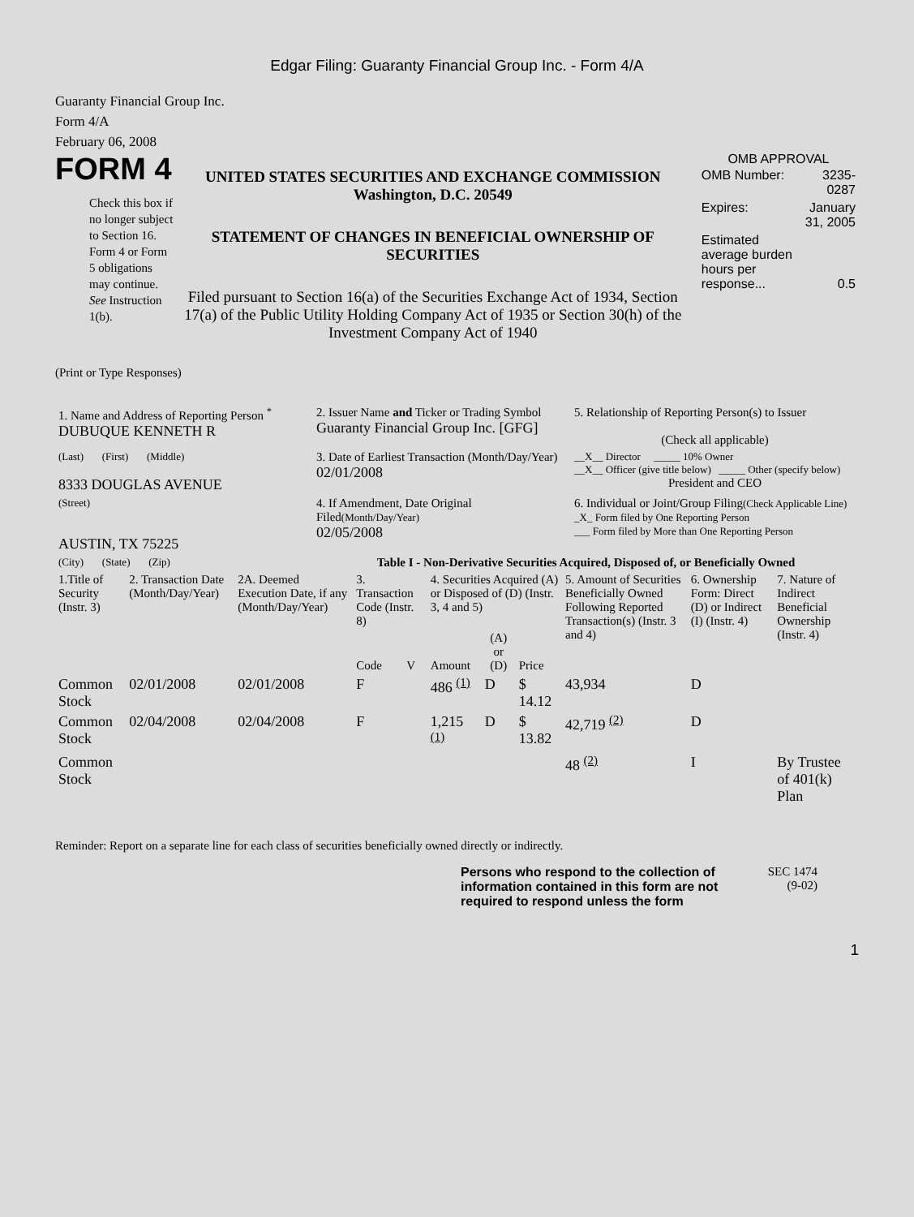Edgar Filing: Guaranty Financial Group Inc. - Form 4/A
Guaranty Financial Group Inc.
Form 4/A
February 06, 2008
FORM 4
Check this box if no longer subject to Section 16. Form 4 or Form 5 obligations may continue. See Instruction 1(b).
UNITED STATES SECURITIES AND EXCHANGE COMMISSION
Washington, D.C. 20549
STATEMENT OF CHANGES IN BENEFICIAL OWNERSHIP OF SECURITIES
Filed pursuant to Section 16(a) of the Securities Exchange Act of 1934, Section 17(a) of the Public Utility Holding Company Act of 1935 or Section 30(h) of the Investment Company Act of 1940
OMB APPROVAL
| OMB Number: | 3235-0287 |
| Expires: | January 31, 2005 |
| Estimated average burden hours per response... | 0.5 |
(Print or Type Responses)
| 1. Name and Address of Reporting Person <sup>*</sup> DUBUQUE KENNETH R | 2. Issuer Name and Ticker or Trading Symbol Guaranty Financial Group Inc. [GFG] | 5. Relationship of Reporting Person(s) to Issuer (Check all applicable) |
| (Last) (First) (Middle) 8333 DOUGLAS AVENUE | 3. Date of Earliest Transaction (Month/Day/Year) 02/01/2008 | __X__ Director _____ 10% Owner __X__ Officer (give title below) _____ Other (specify below) President and CEO |
| (Street) AUSTIN, TX 75225 | 4. If Amendment, Date Original Filed (Month/Day/Year) 02/05/2008 | 6. Individual or Joint/Group Filing (Check Applicable Line) _X_ Form filed by One Reporting Person ___ Form filed by More than One Reporting Person |
| (City) (State) (Zip) | Table I - Non-Derivative Securities Acquired, Disposed of, or Beneficially Owned | |
| 1.Title of Security (Instr. 3) | 2. Transaction Date (Month/Day/Year) | 2A. Deemed Execution Date, if any (Month/Day/Year) | 3. Transaction Code (Instr. 8) | | 4. Securities Acquired (A) or Disposed of (D) (Instr. 3, 4 and 5) | | | 5. Amount of Securities Beneficially Owned Following Reported Transaction(s) (Instr. 3 and 4) | 6. Ownership Form: Direct (D) or Indirect (I) (Instr. 4) | 7. Nature of Indirect Beneficial Ownership (Instr. 4) |
| --- | --- | --- | --- | --- | --- | --- | --- | --- | --- | --- |
| | | | Code | V | Amount | (A) or (D) | Price | | | |
| Common Stock | 02/01/2008 | 02/01/2008 | F | | 486 <sup>(1)</sup> | D | $ 14.12 | 43,934 | D | |
| Common Stock | 02/04/2008 | 02/04/2008 | F | | 1,215 <sup>(1)</sup> | D | $ 13.82 | 42,719 <sup>(2)</sup> | D | |
| Common Stock | | | | | | | | 48 <sup>(2)</sup> | I | By Trustee of 401(k) Plan |
Reminder: Report on a separate line for each class of securities beneficially owned directly or indirectly.
Persons who respond to the collection of information contained in this form are not required to respond unless the form
SEC 1474
(9-02)
1